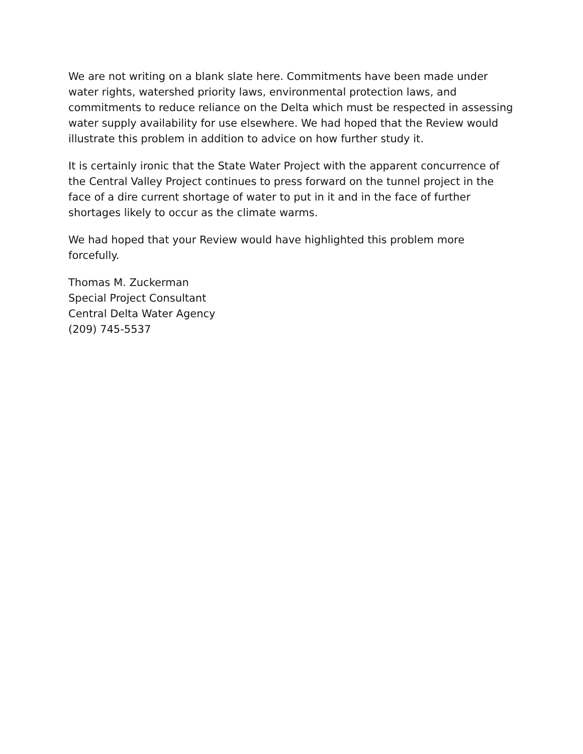We are not writing on a blank slate here. Commitments have been made under water rights, watershed priority laws, environmental protection laws, and commitments to reduce reliance on the Delta which must be respected in assessing water supply availability for use elsewhere. We had hoped that the Review would illustrate this problem in addition to advice on how further study it.
It is certainly ironic that the State Water Project with the apparent concurrence of the Central Valley Project continues to press forward on the tunnel project in the face of a dire current shortage of water to put in it and in the face of further shortages likely to occur as the climate warms.
We had hoped that your Review would have highlighted this problem more forcefully.
Thomas M. Zuckerman
Special Project Consultant
Central Delta Water Agency
(209) 745-5537